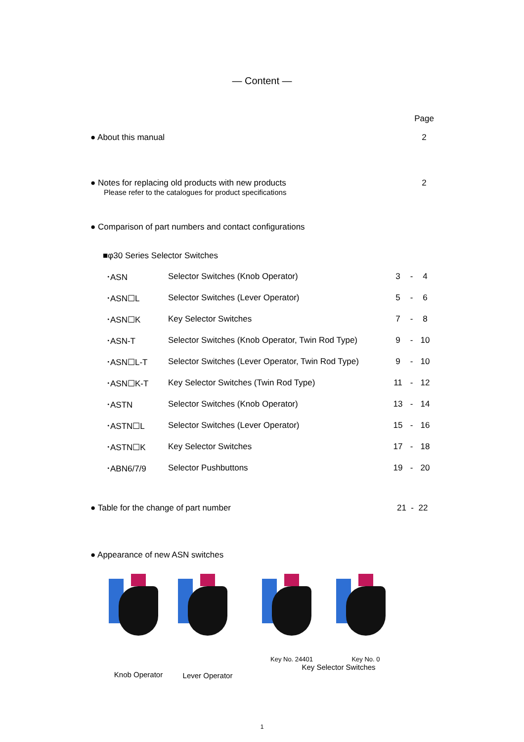— Content —
Page
● About this manual 2
● Notes for replacing old products with new products 2
Please refer to the catalogues for product specifications
● Comparison of part numbers and contact configurations
■φ30 Series Selector Switches
| ･ASN | Selector Switches (Knob Operator) | 3 | - | 4 |
| ･ASN☐L | Selector Switches (Lever Operator) | 5 | - | 6 |
| ･ASN☐K | Key Selector Switches | 7 | - | 8 |
| ･ASN-T | Selector Switches (Knob Operator, Twin Rod Type) | 9 | - | 10 |
| ･ASN☐L-T | Selector Switches (Lever Operator, Twin Rod Type) | 9 | - | 10 |
| ･ASN☐K-T | Key Selector Switches (Twin Rod Type) | 11 | - | 12 |
| ･ASTN | Selector Switches (Knob Operator) | 13 | - | 14 |
| ･ASTN☐L | Selector Switches (Lever Operator) | 15 | - | 16 |
| ･ASTN☐K | Key Selector Switches | 17 | - | 18 |
| ･ABN6/7/9 | Selector Pushbuttons | 19 | - | 20 |
● Table for the change of part number 21 - 22
● Appearance of new ASN switches
Knob Operator Lever Operator
Key No. 24401 Key No. 0
Key Selector Switches
1